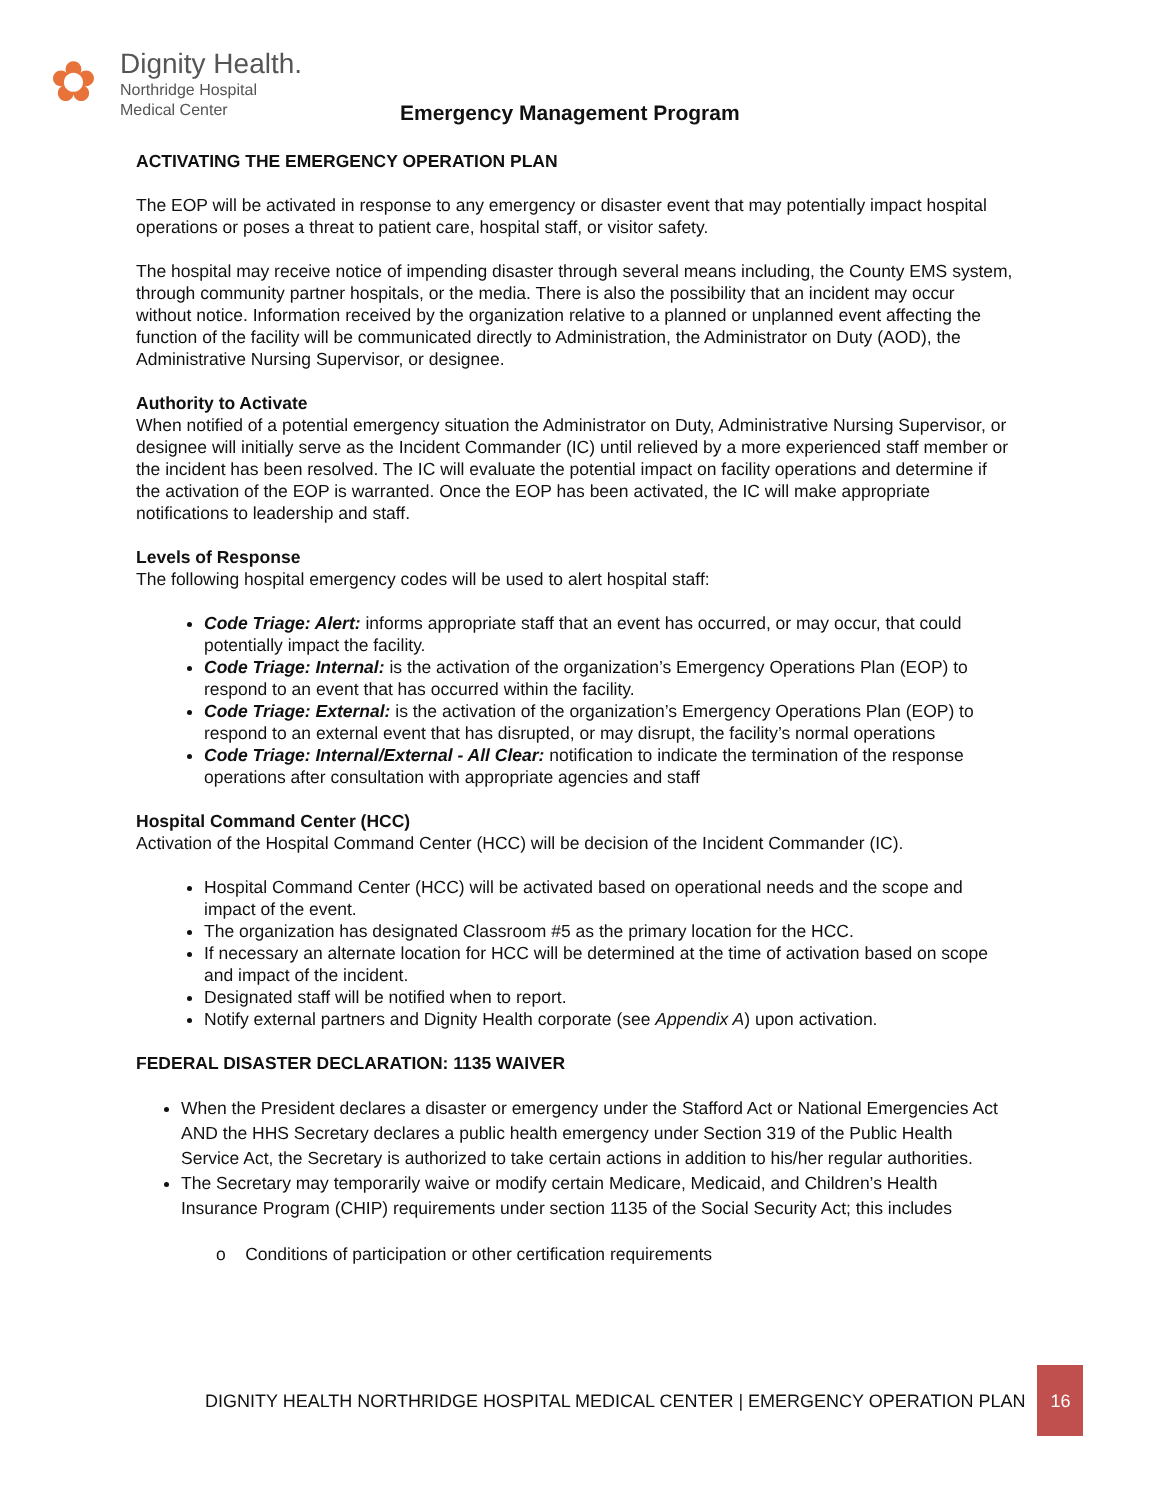✿
Dignity Health.
Northridge Hospital
Medical Center
Emergency Management Program
ACTIVATING THE EMERGENCY OPERATION PLAN
The EOP will be activated in response to any emergency or disaster event that may potentially impact hospital operations or poses a threat to patient care, hospital staff, or visitor safety.
The hospital may receive notice of impending disaster through several means including, the County EMS system, through community partner hospitals, or the media. There is also the possibility that an incident may occur without notice. Information received by the organization relative to a planned or unplanned event affecting the function of the facility will be communicated directly to Administration, the Administrator on Duty (AOD), the Administrative Nursing Supervisor, or designee.
Authority to Activate
When notified of a potential emergency situation the Administrator on Duty, Administrative Nursing Supervisor, or designee will initially serve as the Incident Commander (IC) until relieved by a more experienced staff member or the incident has been resolved. The IC will evaluate the potential impact on facility operations and determine if the activation of the EOP is warranted. Once the EOP has been activated, the IC will make appropriate notifications to leadership and staff.
Levels of Response
The following hospital emergency codes will be used to alert hospital staff:
Code Triage: Alert: informs appropriate staff that an event has occurred, or may occur, that could potentially impact the facility.
Code Triage: Internal: is the activation of the organization’s Emergency Operations Plan (EOP) to respond to an event that has occurred within the facility.
Code Triage: External: is the activation of the organization’s Emergency Operations Plan (EOP) to respond to an external event that has disrupted, or may disrupt, the facility’s normal operations
Code Triage: Internal/External - All Clear: notification to indicate the termination of the response operations after consultation with appropriate agencies and staff
Hospital Command Center (HCC)
Activation of the Hospital Command Center (HCC) will be decision of the Incident Commander (IC).
Hospital Command Center (HCC) will be activated based on operational needs and the scope and impact of the event.
The organization has designated Classroom #5 as the primary location for the HCC.
If necessary an alternate location for HCC will be determined at the time of activation based on scope and impact of the incident.
Designated staff will be notified when to report.
Notify external partners and Dignity Health corporate (see Appendix A) upon activation.
FEDERAL DISASTER DECLARATION: 1135 WAIVER
When the President declares a disaster or emergency under the Stafford Act or National Emergencies Act AND the HHS Secretary declares a public health emergency under Section 319 of the Public Health Service Act, the Secretary is authorized to take certain actions in addition to his/her regular authorities.
The Secretary may temporarily waive or modify certain Medicare, Medicaid, and Children’s Health Insurance Program (CHIP) requirements under section 1135 of the Social Security Act; this includes
o Conditions of participation or other certification requirements
DIGNITY HEALTH NORTHRIDGE HOSPITAL MEDICAL CENTER | EMERGENCY OPERATION PLAN
16